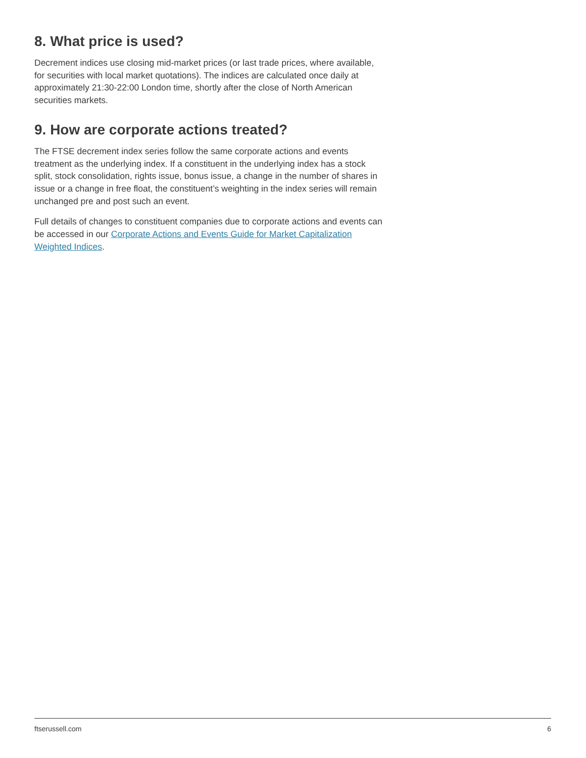8. What price is used?
Decrement indices use closing mid-market prices (or last trade prices, where available, for securities with local market quotations). The indices are calculated once daily at approximately 21:30-22:00 London time, shortly after the close of North American securities markets.
9. How are corporate actions treated?
The FTSE decrement index series follow the same corporate actions and events treatment as the underlying index. If a constituent in the underlying index has a stock split, stock consolidation, rights issue, bonus issue, a change in the number of shares in issue or a change in free float, the constituent’s weighting in the index series will remain unchanged pre and post such an event.
Full details of changes to constituent companies due to corporate actions and events can be accessed in our Corporate Actions and Events Guide for Market Capitalization Weighted Indices.
ftserussell.com 6